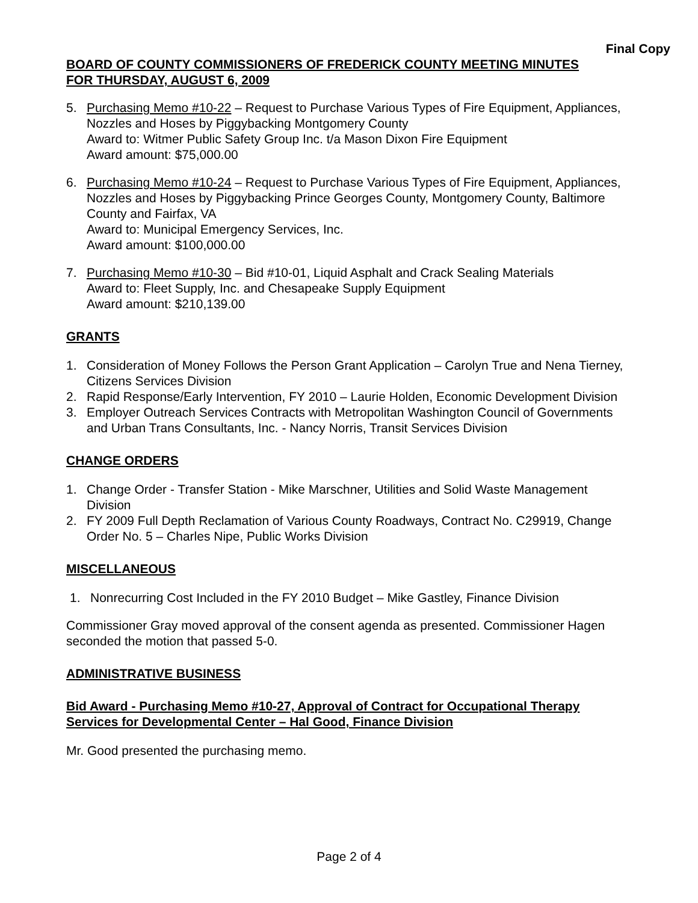Final Copy
BOARD OF COUNTY COMMISSIONERS OF FREDERICK COUNTY MEETING MINUTES
FOR THURSDAY, AUGUST 6, 2009
5. Purchasing Memo #10-22 – Request to Purchase Various Types of Fire Equipment, Appliances, Nozzles and Hoses by Piggybacking Montgomery County
Award to: Witmer Public Safety Group Inc. t/a Mason Dixon Fire Equipment
Award amount: $75,000.00
6. Purchasing Memo #10-24 – Request to Purchase Various Types of Fire Equipment, Appliances, Nozzles and Hoses by Piggybacking Prince Georges County, Montgomery County, Baltimore County and Fairfax, VA
Award to: Municipal Emergency Services, Inc.
Award amount: $100,000.00
7. Purchasing Memo #10-30 – Bid #10-01, Liquid Asphalt and Crack Sealing Materials
Award to: Fleet Supply, Inc. and Chesapeake Supply Equipment
Award amount: $210,139.00
GRANTS
1. Consideration of Money Follows the Person Grant Application – Carolyn True and Nena Tierney, Citizens Services Division
2. Rapid Response/Early Intervention, FY 2010 – Laurie Holden, Economic Development Division
3. Employer Outreach Services Contracts with Metropolitan Washington Council of Governments and Urban Trans Consultants, Inc. - Nancy Norris, Transit Services Division
CHANGE ORDERS
1. Change Order - Transfer Station - Mike Marschner, Utilities and Solid Waste Management Division
2. FY 2009 Full Depth Reclamation of Various County Roadways, Contract No. C29919, Change Order No. 5 – Charles Nipe, Public Works Division
MISCELLANEOUS
1. Nonrecurring Cost Included in the FY 2010 Budget – Mike Gastley, Finance Division
Commissioner Gray moved approval of the consent agenda as presented. Commissioner Hagen seconded the motion that passed 5-0.
ADMINISTRATIVE BUSINESS
Bid Award - Purchasing Memo #10-27, Approval of Contract for Occupational Therapy Services for Developmental Center – Hal Good, Finance Division
Mr. Good presented the purchasing memo.
Page 2 of 4